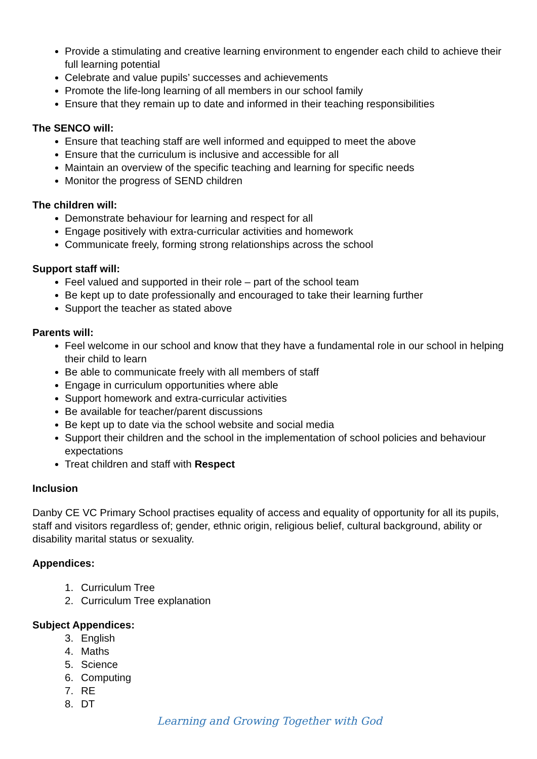Provide a stimulating and creative learning environment to engender each child to achieve their full learning potential
Celebrate and value pupils’ successes and achievements
Promote the life-long learning of all members in our school family
Ensure that they remain up to date and informed in their teaching responsibilities
The SENCO will:
Ensure that teaching staff are well informed and equipped to meet the above
Ensure that the curriculum is inclusive and accessible for all
Maintain an overview of the specific teaching and learning for specific needs
Monitor the progress of SEND children
The children will:
Demonstrate behaviour for learning and respect for all
Engage positively with extra-curricular activities and homework
Communicate freely, forming strong relationships across the school
Support staff will:
Feel valued and supported in their role – part of the school team
Be kept up to date professionally and encouraged to take their learning further
Support the teacher as stated above
Parents will:
Feel welcome in our school and know that they have a fundamental role in our school in helping their child to learn
Be able to communicate freely with all members of staff
Engage in curriculum opportunities where able
Support homework and extra-curricular activities
Be available for teacher/parent discussions
Be kept up to date via the school website and social media
Support their children and the school in the implementation of school policies and behaviour expectations
Treat children and staff with Respect
Inclusion
Danby CE VC Primary School practises equality of access and equality of opportunity for all its pupils, staff and visitors regardless of; gender, ethnic origin, religious belief, cultural background, ability or disability marital status or sexuality.
Appendices:
1. Curriculum Tree
2. Curriculum Tree explanation
Subject Appendices:
3. English
4. Maths
5. Science
6. Computing
7. RE
8. DT
Learning and Growing Together with God